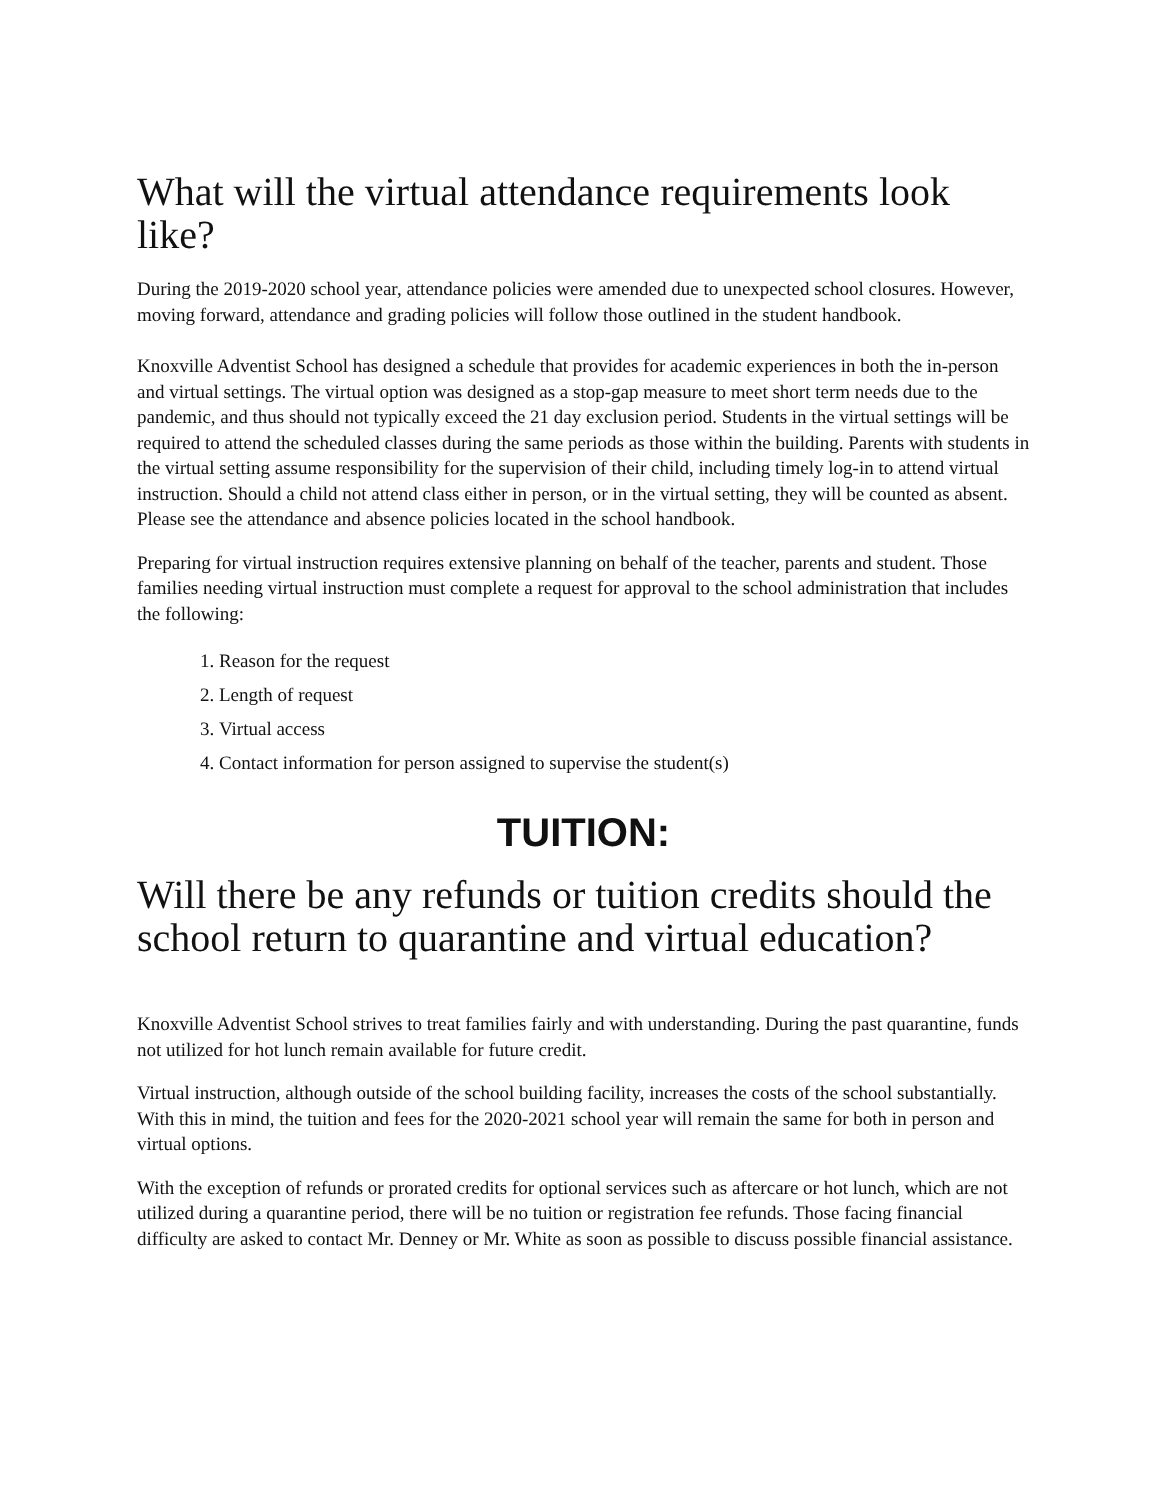What will the virtual attendance requirements look like?
During the 2019-2020 school year, attendance policies were amended due to unexpected school closures. However, moving forward, attendance and grading policies will follow those outlined in the student handbook.
Knoxville Adventist School has designed a schedule that provides for academic experiences in both the in-person and virtual settings. The virtual option was designed as a stop-gap measure to meet short term needs due to the pandemic, and thus should not typically exceed the 21 day exclusion period. Students in the virtual settings will be required to attend the scheduled classes during the same periods as those within the building. Parents with students in the virtual setting assume responsibility for the supervision of their child, including timely log-in to attend virtual instruction. Should a child not attend class either in person, or in the virtual setting, they will be counted as absent. Please see the attendance and absence policies located in the school handbook.
Preparing for virtual instruction requires extensive planning on behalf of the teacher, parents and student. Those families needing virtual instruction must complete a request for approval to the school administration that includes the following:
1. Reason for the request
2. Length of request
3. Virtual access
4. Contact information for person assigned to supervise the student(s)
TUITION:
Will there be any refunds or tuition credits should the school return to quarantine and virtual education?
Knoxville Adventist School strives to treat families fairly and with understanding. During the past quarantine, funds not utilized for hot lunch remain available for future credit.
Virtual instruction, although outside of the school building facility, increases the costs of the school substantially. With this in mind, the tuition and fees for the 2020-2021 school year will remain the same for both in person and virtual options.
With the exception of refunds or prorated credits for optional services such as aftercare or hot lunch, which are not utilized during a quarantine period, there will be no tuition or registration fee refunds. Those facing financial difficulty are asked to contact Mr. Denney or Mr. White as soon as possible to discuss possible financial assistance.